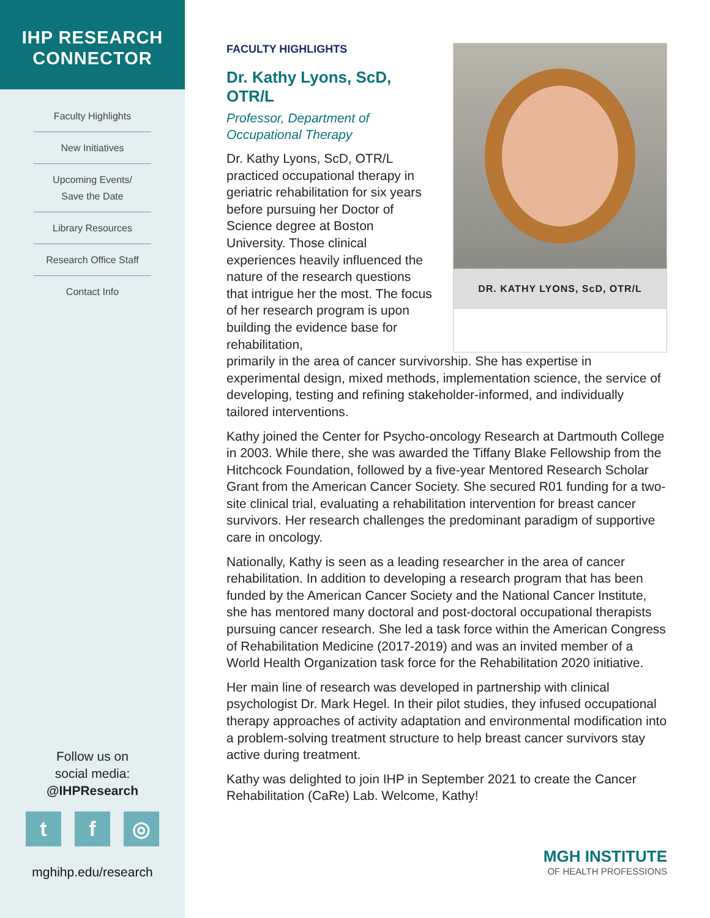IHP RESEARCH
CONNECTOR
Faculty Highlights
New Initiatives
Upcoming Events/
Save the Date
Library Resources
Research Office Staff
Contact Info
Follow us on
social media:
@IHPResearch
tf ◎
mghihp.edu/research
FACULTY HIGHLIGHTS
Dr. Kathy Lyons, ScD, OTR/L
Professor, Department of
Occupational Therapy
Dr. Kathy Lyons, ScD, OTR/L practiced occupational therapy in geriatric rehabilitation for six years before pursuing her Doctor of Science degree at Boston University. Those clinical experiences heavily influenced the nature of the research questions that intrigue her the most. The focus of her research program is upon building the evidence base for rehabilitation,
DR. KATHY LYONS, ScD, OTR/L
primarily in the area of cancer survivorship. She has expertise in experimental design, mixed methods, implementation science, the service of developing, testing and refining stakeholder-informed, and individually tailored interventions.
Kathy joined the Center for Psycho-oncology Research at Dartmouth College in 2003. While there, she was awarded the Tiffany Blake Fellowship from the Hitchcock Foundation, followed by a five-year Mentored Research Scholar Grant from the American Cancer Society. She secured R01 funding for a two-site clinical trial, evaluating a rehabilitation intervention for breast cancer survivors. Her research challenges the predominant paradigm of supportive care in oncology.
Nationally, Kathy is seen as a leading researcher in the area of cancer rehabilitation. In addition to developing a research program that has been funded by the American Cancer Society and the National Cancer Institute, she has mentored many doctoral and post-doctoral occupational therapists pursuing cancer research. She led a task force within the American Congress of Rehabilitation Medicine (2017-2019) and was an invited member of a World Health Organization task force for the Rehabilitation 2020 initiative.
Her main line of research was developed in partnership with clinical psychologist Dr. Mark Hegel. In their pilot studies, they infused occupational therapy approaches of activity adaptation and environmental modification into a problem-solving treatment structure to help breast cancer survivors stay active during treatment.
Kathy was delighted to join IHP in September 2021 to create the Cancer Rehabilitation (CaRe) Lab. Welcome, Kathy!
MGH INSTITUTE
OF HEALTH PROFESSIONS